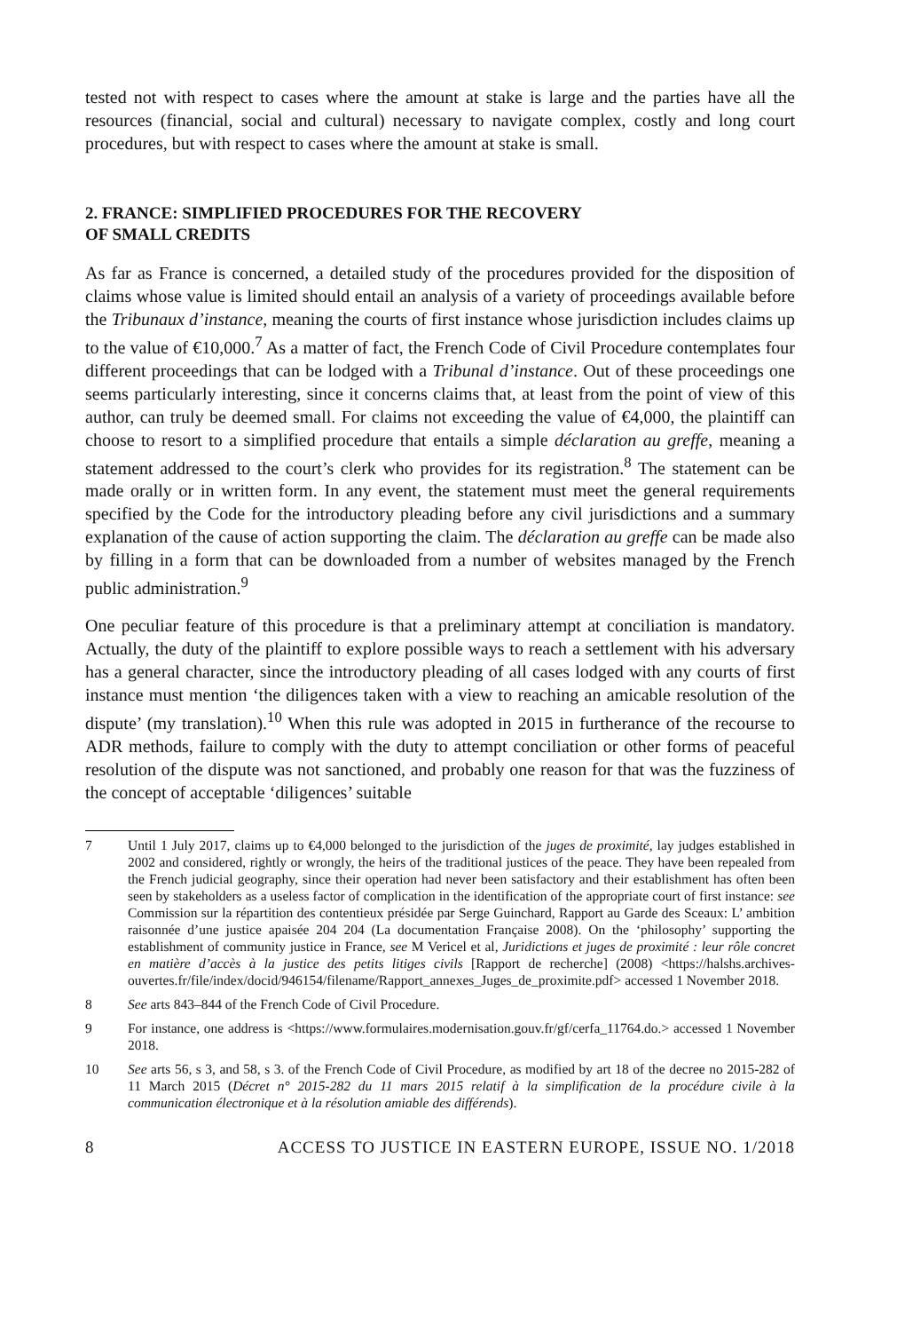tested not with respect to cases where the amount at stake is large and the parties have all the resources (financial, social and cultural) necessary to navigate complex, costly and long court procedures, but with respect to cases where the amount at stake is small.
2. FRANCE: SIMPLIFIED PROCEDURES FOR THE RECOVERY
OF SMALL CREDITS
As far as France is concerned, a detailed study of the procedures provided for the disposition of claims whose value is limited should entail an analysis of a variety of proceedings available before the Tribunaux d’instance, meaning the courts of first instance whose jurisdiction includes claims up to the value of €10,000.<sup>7</sup> As a matter of fact, the French Code of Civil Procedure contemplates four different proceedings that can be lodged with a Tribunal d’instance. Out of these proceedings one seems particularly interesting, since it concerns claims that, at least from the point of view of this author, can truly be deemed small. For claims not exceeding the value of €4,000, the plaintiff can choose to resort to a simplified procedure that entails a simple déclaration au greffe, meaning a statement addressed to the court’s clerk who provides for its registration.<sup>8</sup> The statement can be made orally or in written form. In any event, the statement must meet the general requirements specified by the Code for the introductory pleading before any civil jurisdictions and a summary explanation of the cause of action supporting the claim. The déclaration au greffe can be made also by filling in a form that can be downloaded from a number of websites managed by the French public administration.<sup>9</sup>
One peculiar feature of this procedure is that a preliminary attempt at conciliation is mandatory. Actually, the duty of the plaintiff to explore possible ways to reach a settlement with his adversary has a general character, since the introductory pleading of all cases lodged with any courts of first instance must mention ‘the diligences taken with a view to reaching an amicable resolution of the dispute’ (my translation).<sup>10</sup> When this rule was adopted in 2015 in furtherance of the recourse to ADR methods, failure to comply with the duty to attempt conciliation or other forms of peaceful resolution of the dispute was not sanctioned, and probably one reason for that was the fuzziness of the concept of acceptable ‘diligences’ suitable
7 Until 1 July 2017, claims up to €4,000 belonged to the jurisdiction of the juges de proximité, lay judges established in 2002 and considered, rightly or wrongly, the heirs of the traditional justices of the peace. They have been repealed from the French judicial geography, since their operation had never been satisfactory and their establishment has often been seen by stakeholders as a useless factor of complication in the identification of the appropriate court of first instance: see Commission sur la répartition des contentieux présidée par Serge Guinchard, Rapport au Garde des Sceaux: L’ ambition raisonnée d’une justice apaisée 204 204 (La documentation Française 2008). On the ‘philosophy’ supporting the establishment of community justice in France, see M Vericel et al, Juridictions et juges de proximité : leur rôle concret en matière d’accès à la justice des petits litiges civils [Rapport de recherche] (2008) <https://halshs.archives-ouvertes.fr/file/index/docid/946154/filename/Rapport_annexes_Juges_de_proximite.pdf> accessed 1 November 2018.
8 See arts 843–844 of the French Code of Civil Procedure.
9 For instance, one address is <https://www.formulaires.modernisation.gouv.fr/gf/cerfa_11764.do.> accessed 1 November 2018.
10 See arts 56, s 3, and 58, s 3. of the French Code of Civil Procedure, as modified by art 18 of the decree no 2015-282 of 11 March 2015 (Décret n° 2015-282 du 11 mars 2015 relatif à la simplification de la procédure civile à la communication électronique et à la résolution amiable des différends).
8 ACCESS TO JUSTICE IN EASTERN EUROPE, ISSUE NO. 1/2018